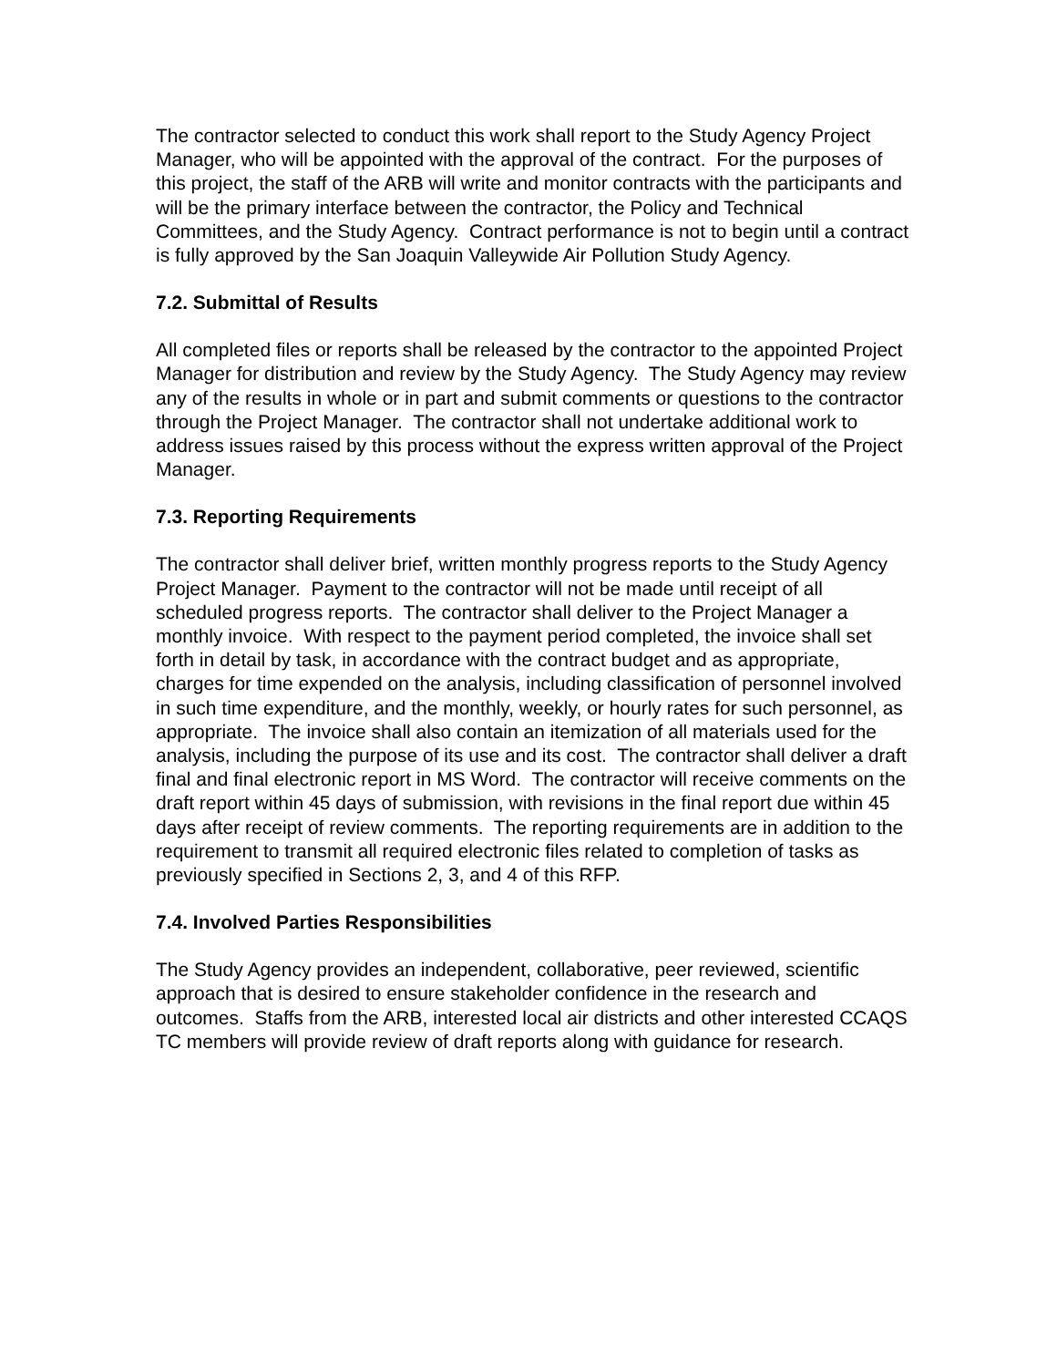The contractor selected to conduct this work shall report to the Study Agency Project Manager, who will be appointed with the approval of the contract. For the purposes of this project, the staff of the ARB will write and monitor contracts with the participants and will be the primary interface between the contractor, the Policy and Technical Committees, and the Study Agency. Contract performance is not to begin until a contract is fully approved by the San Joaquin Valleywide Air Pollution Study Agency.
7.2. Submittal of Results
All completed files or reports shall be released by the contractor to the appointed Project Manager for distribution and review by the Study Agency. The Study Agency may review any of the results in whole or in part and submit comments or questions to the contractor through the Project Manager. The contractor shall not undertake additional work to address issues raised by this process without the express written approval of the Project Manager.
7.3. Reporting Requirements
The contractor shall deliver brief, written monthly progress reports to the Study Agency Project Manager. Payment to the contractor will not be made until receipt of all scheduled progress reports. The contractor shall deliver to the Project Manager a monthly invoice. With respect to the payment period completed, the invoice shall set forth in detail by task, in accordance with the contract budget and as appropriate, charges for time expended on the analysis, including classification of personnel involved in such time expenditure, and the monthly, weekly, or hourly rates for such personnel, as appropriate. The invoice shall also contain an itemization of all materials used for the analysis, including the purpose of its use and its cost. The contractor shall deliver a draft final and final electronic report in MS Word. The contractor will receive comments on the draft report within 45 days of submission, with revisions in the final report due within 45 days after receipt of review comments. The reporting requirements are in addition to the requirement to transmit all required electronic files related to completion of tasks as previously specified in Sections 2, 3, and 4 of this RFP.
7.4. Involved Parties Responsibilities
The Study Agency provides an independent, collaborative, peer reviewed, scientific approach that is desired to ensure stakeholder confidence in the research and outcomes. Staffs from the ARB, interested local air districts and other interested CCAQS TC members will provide review of draft reports along with guidance for research.